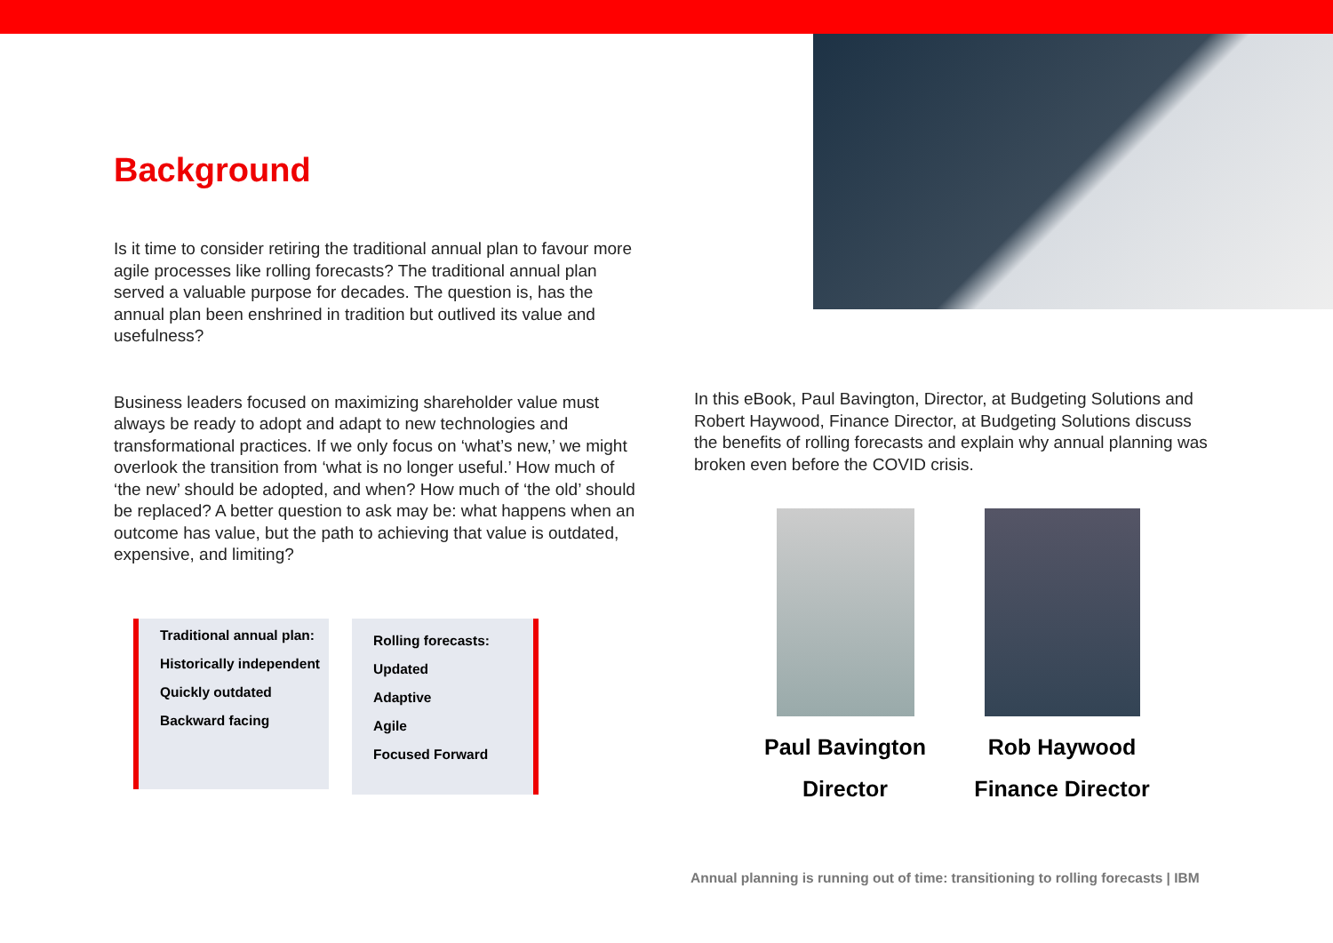Background
Is it time to consider retiring the traditional annual plan to favour more agile processes like rolling forecasts? The traditional annual plan served a valuable purpose for decades. The question is, has the annual plan been enshrined in tradition but outlived its value and usefulness?
Business leaders focused on maximizing shareholder value must always be ready to adopt and adapt to new technologies and transformational practices. If we only focus on ‘what’s new,’ we might overlook the transition from ‘what is no longer useful.’ How much of ‘the new’ should be adopted, and when? How much of ‘the old’ should be replaced? A better question to ask may be: what happens when an outcome has value, but the path to achieving that value is outdated, expensive, and limiting?
Traditional annual plan:
Historically independent
Quickly outdated
Backward facing
Rolling forecasts:
Updated
Adaptive
Agile
Focused Forward
In this eBook, Paul Bavington, Director, at Budgeting Solutions and Robert Haywood, Finance Director, at Budgeting Solutions discuss the benefits of rolling forecasts and explain why annual planning was broken even before the COVID crisis.
Paul Bavington
Director
Rob Haywood
Finance Director
Annual planning is running out of time: transitioning to rolling forecasts | IBM